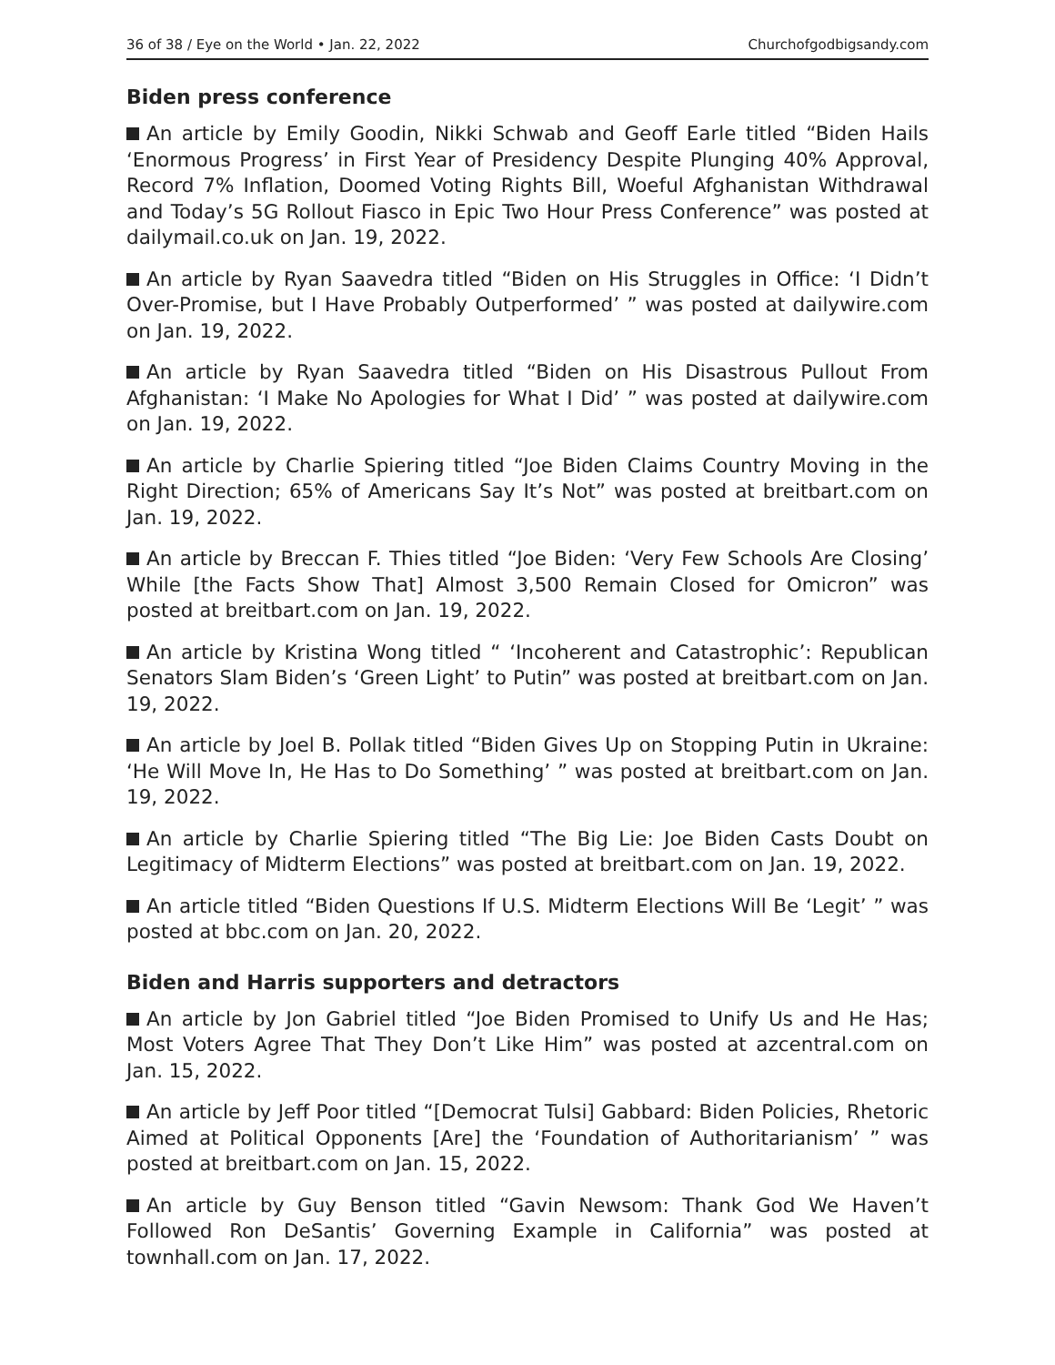36 of 38 / Eye on the World • Jan. 22, 2022 Churchofgodbigsandy.com
Biden press conference
An article by Emily Goodin, Nikki Schwab and Geoff Earle titled “Biden Hails ‘Enormous Progress’ in First Year of Presidency Despite Plunging 40% Approval, Record 7% Inflation, Doomed Voting Rights Bill, Woeful Afghanistan Withdrawal and Today’s 5G Rollout Fiasco in Epic Two Hour Press Conference” was posted at dailymail.co.uk on Jan. 19, 2022.
An article by Ryan Saavedra titled “Biden on His Struggles in Office: ‘I Didn’t Over-Promise, but I Have Probably Outperformed’ ” was posted at dailywire.com on Jan. 19, 2022.
An article by Ryan Saavedra titled “Biden on His Disastrous Pullout From Afghanistan: ‘I Make No Apologies for What I Did’ ” was posted at dailywire.com on Jan. 19, 2022.
An article by Charlie Spiering titled “Joe Biden Claims Country Moving in the Right Direction; 65% of Americans Say It’s Not” was posted at breitbart.com on Jan. 19, 2022.
An article by Breccan F. Thies titled “Joe Biden: ‘Very Few Schools Are Closing’ While [the Facts Show That] Almost 3,500 Remain Closed for Omicron” was posted at breitbart.com on Jan. 19, 2022.
An article by Kristina Wong titled “ ‘Incoherent and Catastrophic’: Republican Senators Slam Biden’s ‘Green Light’ to Putin” was posted at breitbart.com on Jan. 19, 2022.
An article by Joel B. Pollak titled “Biden Gives Up on Stopping Putin in Ukraine: ‘He Will Move In, He Has to Do Something’ ” was posted at breitbart.com on Jan. 19, 2022.
An article by Charlie Spiering titled “The Big Lie: Joe Biden Casts Doubt on Legitimacy of Midterm Elections” was posted at breitbart.com on Jan. 19, 2022.
An article titled “Biden Questions If U.S. Midterm Elections Will Be ‘Legit’ ” was posted at bbc.com on Jan. 20, 2022.
Biden and Harris supporters and detractors
An article by Jon Gabriel titled “Joe Biden Promised to Unify Us and He Has; Most Voters Agree That They Don’t Like Him” was posted at azcentral.com on Jan. 15, 2022.
An article by Jeff Poor titled “[Democrat Tulsi] Gabbard: Biden Policies, Rhetoric Aimed at Political Opponents [Are] the ‘Foundation of Authoritarianism’ ” was posted at breitbart.com on Jan. 15, 2022.
An article by Guy Benson titled “Gavin Newsom: Thank God We Haven’t Followed Ron DeSantis’ Governing Example in California” was posted at townhall.com on Jan. 17, 2022.